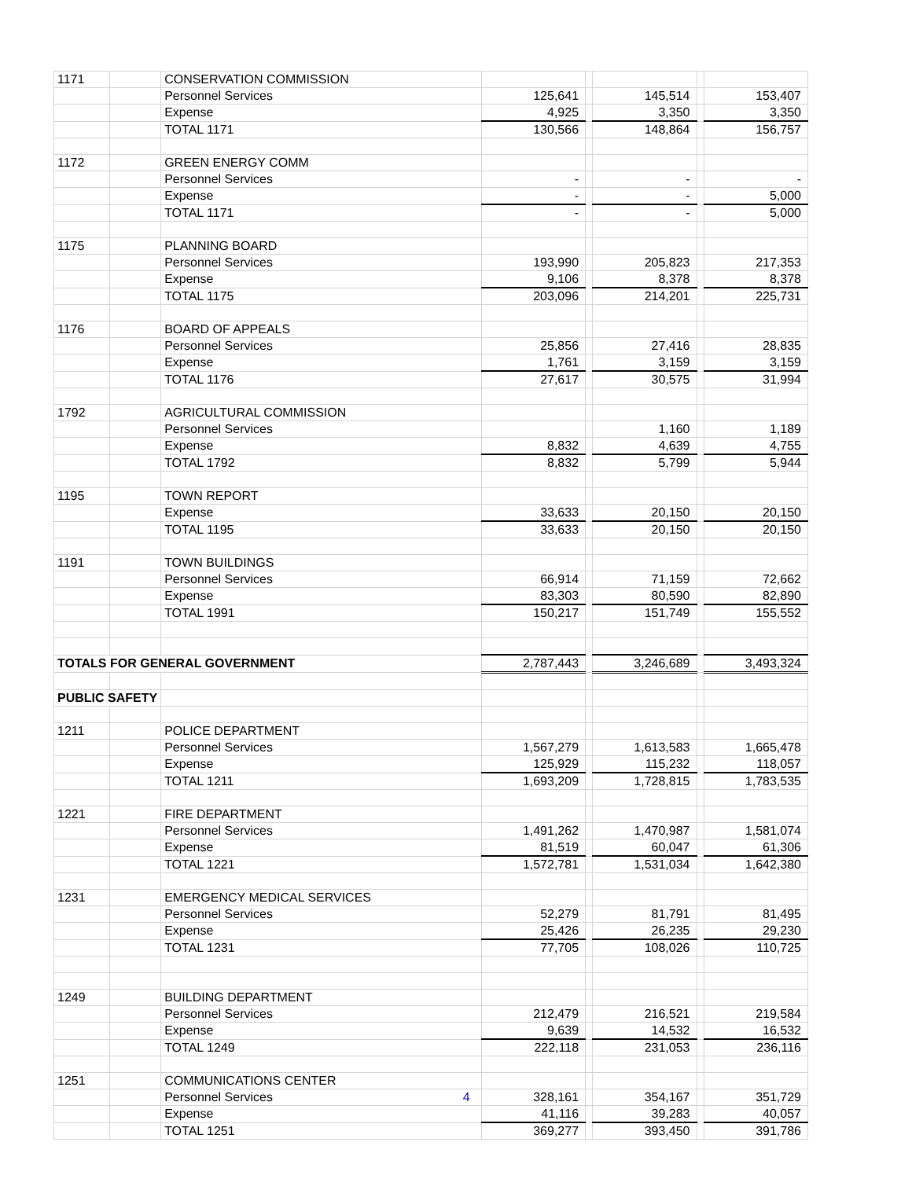| 1171 | | CONSERVATION COMMISSION | | | | | |
| | | Personnel Services | 125,641 | | 145,514 | | 153,407 |
| | | Expense | 4,925 | | 3,350 | | 3,350 |
| | | TOTAL 1171 | 130,566 | | 148,864 | | 156,757 |
| 1172 | | GREEN ENERGY COMM | | | | | |
| | | Personnel Services | - | | - | | - |
| | | Expense | - | | - | | 5,000 |
| | | TOTAL 1171 | - | | - | | 5,000 |
| 1175 | | PLANNING BOARD | | | | | |
| | | Personnel Services | 193,990 | | 205,823 | | 217,353 |
| | | Expense | 9,106 | | 8,378 | | 8,378 |
| | | TOTAL 1175 | 203,096 | | 214,201 | | 225,731 |
| 1176 | | BOARD OF APPEALS | | | | | |
| | | Personnel Services | 25,856 | | 27,416 | | 28,835 |
| | | Expense | 1,761 | | 3,159 | | 3,159 |
| | | TOTAL 1176 | 27,617 | | 30,575 | | 31,994 |
| 1792 | | AGRICULTURAL COMMISSION | | | | | |
| | | Personnel Services | | | 1,160 | | 1,189 |
| | | Expense | 8,832 | | 4,639 | | 4,755 |
| | | TOTAL 1792 | 8,832 | | 5,799 | | 5,944 |
| 1195 | | TOWN REPORT | | | | | |
| | | Expense | 33,633 | | 20,150 | | 20,150 |
| | | TOTAL 1195 | 33,633 | | 20,150 | | 20,150 |
| 1191 | | TOWN BUILDINGS | | | | | |
| | | Personnel Services | 66,914 | | 71,159 | | 72,662 |
| | | Expense | 83,303 | | 80,590 | | 82,890 |
| | | TOTAL 1991 | 150,217 | | 151,749 | | 155,552 |
| TOTALS FOR GENERAL GOVERNMENT | | | 2,787,443 | | 3,246,689 | | 3,493,324 |
| PUBLIC SAFETY | | | | | | | |
| 1211 | | POLICE DEPARTMENT | | | | | |
| | | Personnel Services | 1,567,279 | | 1,613,583 | | 1,665,478 |
| | | Expense | 125,929 | | 115,232 | | 118,057 |
| | | TOTAL 1211 | 1,693,209 | | 1,728,815 | | 1,783,535 |
| 1221 | | FIRE DEPARTMENT | | | | | |
| | | Personnel Services | 1,491,262 | | 1,470,987 | | 1,581,074 |
| | | Expense | 81,519 | | 60,047 | | 61,306 |
| | | TOTAL 1221 | 1,572,781 | | 1,531,034 | | 1,642,380 |
| 1231 | | EMERGENCY MEDICAL SERVICES | | | | | |
| | | Personnel Services | 52,279 | | 81,791 | | 81,495 |
| | | Expense | 25,426 | | 26,235 | | 29,230 |
| | | TOTAL 1231 | 77,705 | | 108,026 | | 110,725 |
| 1249 | | BUILDING DEPARTMENT | | | | | |
| | | Personnel Services | 212,479 | | 216,521 | | 219,584 |
| | | Expense | 9,639 | | 14,532 | | 16,532 |
| | | TOTAL 1249 | 222,118 | | 231,053 | | 236,116 |
| 1251 | | COMMUNICATIONS CENTER | | | | | |
| | | Personnel Services 4 | 328,161 | | 354,167 | | 351,729 |
| | | Expense | 41,116 | | 39,283 | | 40,057 |
| | | TOTAL 1251 | 369,277 | | 393,450 | | 391,786 |